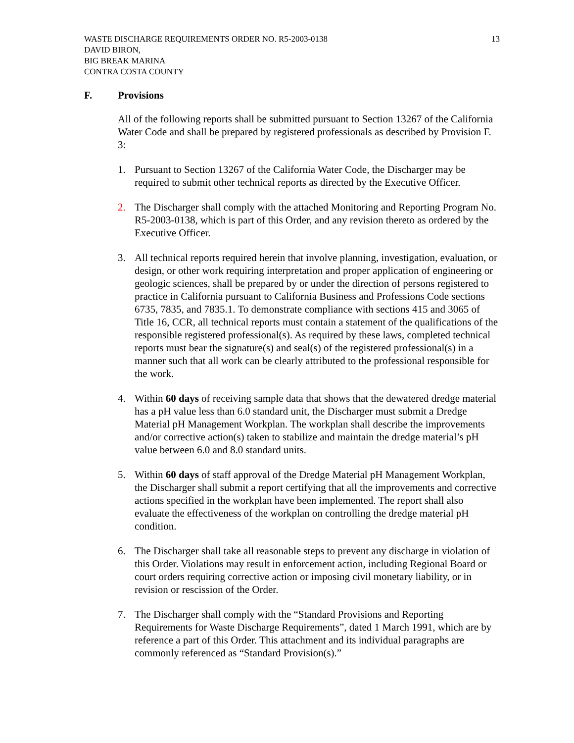WASTE DISCHARGE REQUIREMENTS ORDER NO. R5-2003-0138
DAVID BIRON,
BIG BREAK MARINA
CONTRA COSTA COUNTY 13
F. Provisions
All of the following reports shall be submitted pursuant to Section 13267 of the California Water Code and shall be prepared by registered professionals as described by Provision F. 3:
1. Pursuant to Section 13267 of the California Water Code, the Discharger may be required to submit other technical reports as directed by the Executive Officer.
2. The Discharger shall comply with the attached Monitoring and Reporting Program No. R5-2003-0138, which is part of this Order, and any revision thereto as ordered by the Executive Officer.
3. All technical reports required herein that involve planning, investigation, evaluation, or design, or other work requiring interpretation and proper application of engineering or geologic sciences, shall be prepared by or under the direction of persons registered to practice in California pursuant to California Business and Professions Code sections 6735, 7835, and 7835.1. To demonstrate compliance with sections 415 and 3065 of Title 16, CCR, all technical reports must contain a statement of the qualifications of the responsible registered professional(s). As required by these laws, completed technical reports must bear the signature(s) and seal(s) of the registered professional(s) in a manner such that all work can be clearly attributed to the professional responsible for the work.
4. Within 60 days of receiving sample data that shows that the dewatered dredge material has a pH value less than 6.0 standard unit, the Discharger must submit a Dredge Material pH Management Workplan. The workplan shall describe the improvements and/or corrective action(s) taken to stabilize and maintain the dredge material’s pH value between 6.0 and 8.0 standard units.
5. Within 60 days of staff approval of the Dredge Material pH Management Workplan, the Discharger shall submit a report certifying that all the improvements and corrective actions specified in the workplan have been implemented. The report shall also evaluate the effectiveness of the workplan on controlling the dredge material pH condition.
6. The Discharger shall take all reasonable steps to prevent any discharge in violation of this Order. Violations may result in enforcement action, including Regional Board or court orders requiring corrective action or imposing civil monetary liability, or in revision or rescission of the Order.
7. The Discharger shall comply with the “Standard Provisions and Reporting Requirements for Waste Discharge Requirements”, dated 1 March 1991, which are by reference a part of this Order. This attachment and its individual paragraphs are commonly referenced as “Standard Provision(s).”